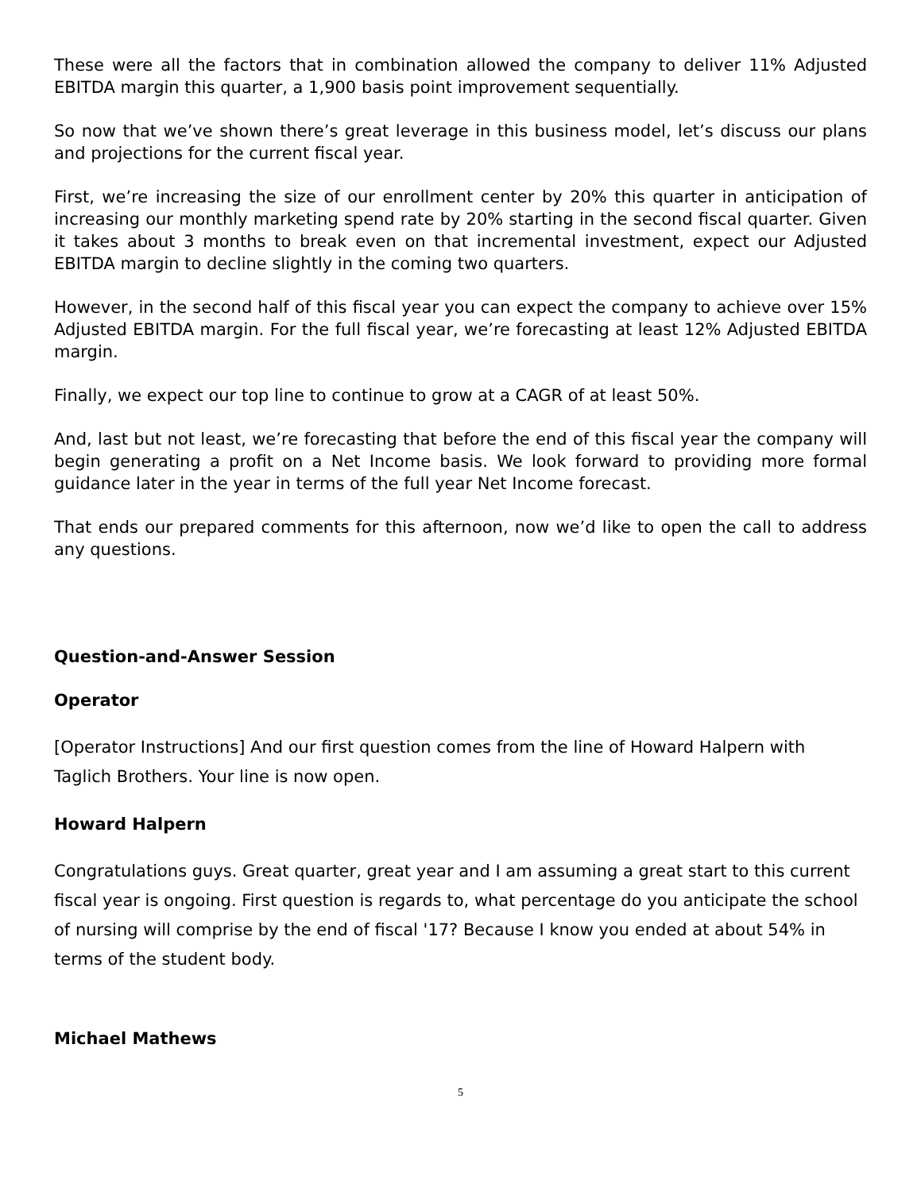These were all the factors that in combination allowed the company to deliver 11% Adjusted EBITDA margin this quarter, a 1,900 basis point improvement sequentially.
So now that we’ve shown there’s great leverage in this business model, let’s discuss our plans and projections for the current fiscal year.
First, we’re increasing the size of our enrollment center by 20% this quarter in anticipation of increasing our monthly marketing spend rate by 20% starting in the second fiscal quarter. Given it takes about 3 months to break even on that incremental investment, expect our Adjusted EBITDA margin to decline slightly in the coming two quarters.
However, in the second half of this fiscal year you can expect the company to achieve over 15% Adjusted EBITDA margin. For the full fiscal year, we’re forecasting at least 12% Adjusted EBITDA margin.
Finally, we expect our top line to continue to grow at a CAGR of at least 50%.
And, last but not least, we’re forecasting that before the end of this fiscal year the company will begin generating a profit on a Net Income basis. We look forward to providing more formal guidance later in the year in terms of the full year Net Income forecast.
That ends our prepared comments for this afternoon, now we’d like to open the call to address any questions.
Question-and-Answer Session
Operator
[Operator Instructions] And our first question comes from the line of Howard Halpern with Taglich Brothers. Your line is now open.
Howard Halpern
Congratulations guys. Great quarter, great year and I am assuming a great start to this current fiscal year is ongoing. First question is regards to, what percentage do you anticipate the school of nursing will comprise by the end of fiscal '17? Because I know you ended at about 54% in terms of the student body.
Michael Mathews
5